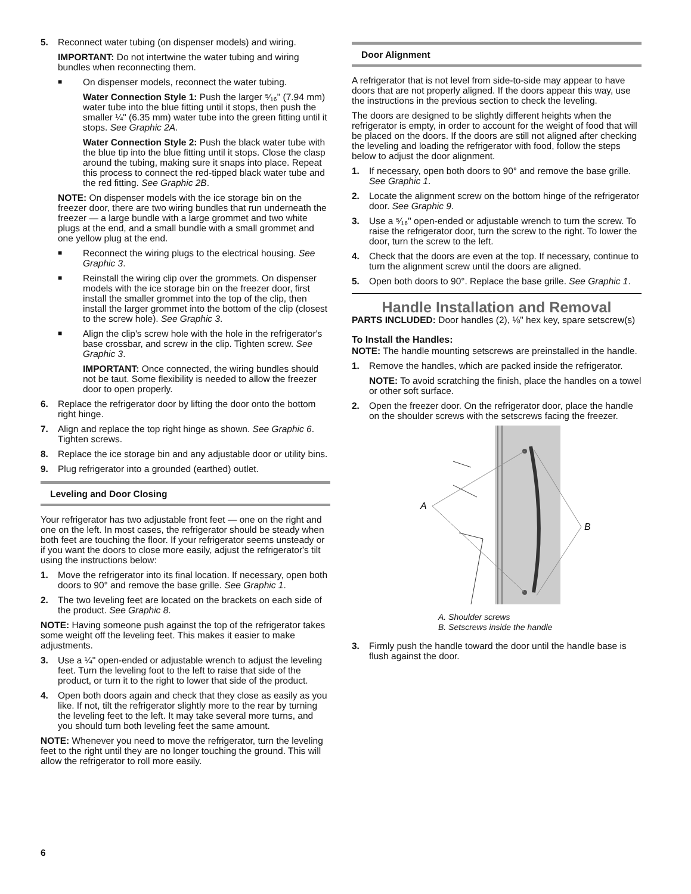5. Reconnect water tubing (on dispenser models) and wiring.
IMPORTANT: Do not intertwine the water tubing and wiring bundles when reconnecting them.
■
On dispenser models, reconnect the water tubing.
Water Connection Style 1: Push the larger ⁵⁄₁₆" (7.94 mm) water tube into the blue fitting until it stops, then push the smaller ¼" (6.35 mm) water tube into the green fitting until it stops. See Graphic 2A.
Water Connection Style 2: Push the black water tube with the blue tip into the blue fitting until it stops. Close the clasp around the tubing, making sure it snaps into place. Repeat this process to connect the red-tipped black water tube and the red fitting. See Graphic 2B.
NOTE: On dispenser models with the ice storage bin on the freezer door, there are two wiring bundles that run underneath the freezer — a large bundle with a large grommet and two white plugs at the end, and a small bundle with a small grommet and one yellow plug at the end.
■
Reconnect the wiring plugs to the electrical housing. See Graphic 3.
■
Reinstall the wiring clip over the grommets. On dispenser models with the ice storage bin on the freezer door, first install the smaller grommet into the top of the clip, then install the larger grommet into the bottom of the clip (closest to the screw hole). See Graphic 3.
■
Align the clip's screw hole with the hole in the refrigerator's base crossbar, and screw in the clip. Tighten screw. See Graphic 3.
IMPORTANT: Once connected, the wiring bundles should not be taut. Some flexibility is needed to allow the freezer door to open properly.
6. Replace the refrigerator door by lifting the door onto the bottom right hinge.
7. Align and replace the top right hinge as shown. See Graphic 6. Tighten screws.
8. Replace the ice storage bin and any adjustable door or utility bins.
9. Plug refrigerator into a grounded (earthed) outlet.
Leveling and Door Closing
Your refrigerator has two adjustable front feet — one on the right and one on the left. In most cases, the refrigerator should be steady when both feet are touching the floor. If your refrigerator seems unsteady or if you want the doors to close more easily, adjust the refrigerator's tilt using the instructions below:
1. Move the refrigerator into its final location. If necessary, open both doors to 90° and remove the base grille. See Graphic 1.
2. The two leveling feet are located on the brackets on each side of the product. See Graphic 8.
NOTE: Having someone push against the top of the refrigerator takes some weight off the leveling feet. This makes it easier to make adjustments.
3. Use a ¼" open-ended or adjustable wrench to adjust the leveling feet. Turn the leveling foot to the left to raise that side of the product, or turn it to the right to lower that side of the product.
4. Open both doors again and check that they close as easily as you like. If not, tilt the refrigerator slightly more to the rear by turning the leveling feet to the left. It may take several more turns, and you should turn both leveling feet the same amount.
NOTE: Whenever you need to move the refrigerator, turn the leveling feet to the right until they are no longer touching the ground. This will allow the refrigerator to roll more easily.
Door Alignment
A refrigerator that is not level from side-to-side may appear to have doors that are not properly aligned. If the doors appear this way, use the instructions in the previous section to check the leveling.
The doors are designed to be slightly different heights when the refrigerator is empty, in order to account for the weight of food that will be placed on the doors. If the doors are still not aligned after checking the leveling and loading the refrigerator with food, follow the steps below to adjust the door alignment.
1. If necessary, open both doors to 90° and remove the base grille. See Graphic 1.
2. Locate the alignment screw on the bottom hinge of the refrigerator door. See Graphic 9.
3. Use a ⁵⁄₁₆" open-ended or adjustable wrench to turn the screw. To raise the refrigerator door, turn the screw to the right. To lower the door, turn the screw to the left.
4. Check that the doors are even at the top. If necessary, continue to turn the alignment screw until the doors are aligned.
5. Open both doors to 90°. Replace the base grille. See Graphic 1.
Handle Installation and Removal
PARTS INCLUDED: Door handles (2), ⅛" hex key, spare setscrew(s)
To Install the Handles:
NOTE: The handle mounting setscrews are preinstalled in the handle.
1. Remove the handles, which are packed inside the refrigerator.
NOTE: To avoid scratching the finish, place the handles on a towel or other soft surface.
2. Open the freezer door. On the refrigerator door, place the handle on the shoulder screws with the setscrews facing the freezer.
A
B
A. Shoulder screws
B. Setscrews inside the handle
3. Firmly push the handle toward the door until the handle base is flush against the door.
6